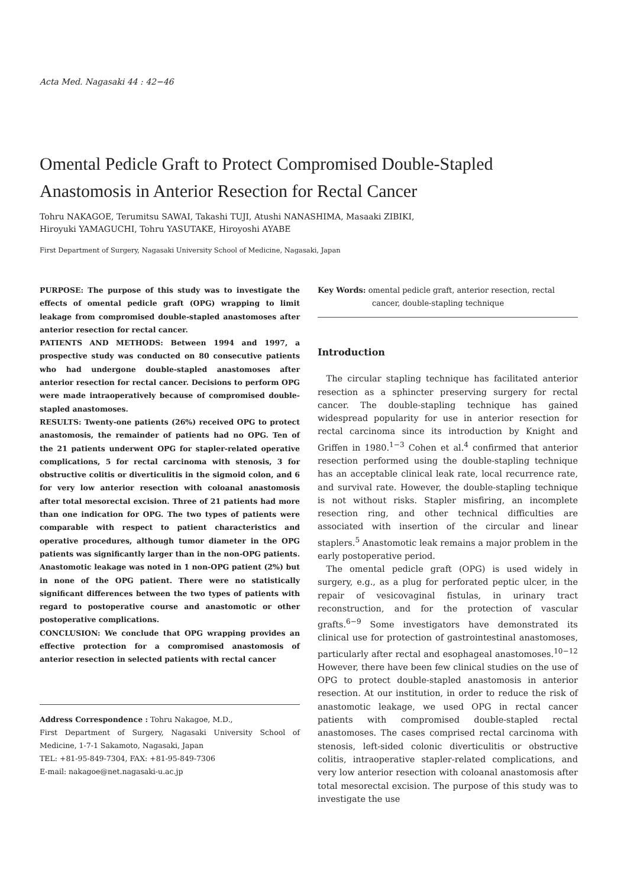Acta Med. Nagasaki 44 : 42−46
Omental Pedicle Graft to Protect Compromised Double-Stapled Anastomosis in Anterior Resection for Rectal Cancer
Tohru NAKAGOE, Terumitsu SAWAI, Takashi TUJI, Atushi NANASHIMA, Masaaki ZIBIKI,
Hiroyuki YAMAGUCHI, Tohru YASUTAKE, Hiroyoshi AYABE
First Department of Surgery, Nagasaki University School of Medicine, Nagasaki, Japan
PURPOSE: The purpose of this study was to investigate the effects of omental pedicle graft (OPG) wrapping to limit leakage from compromised double-stapled anastomoses after anterior resection for rectal cancer.
PATIENTS AND METHODS: Between 1994 and 1997, a prospective study was conducted on 80 consecutive patients who had undergone double-stapled anastomoses after anterior resection for rectal cancer. Decisions to perform OPG were made intraoperatively because of compromised double-stapled anastomoses.
RESULTS: Twenty-one patients (26%) received OPG to protect anastomosis, the remainder of patients had no OPG. Ten of the 21 patients underwent OPG for stapler-related operative complications, 5 for rectal carcinoma with stenosis, 3 for obstructive colitis or diverticulitis in the sigmoid colon, and 6 for very low anterior resection with coloanal anastomosis after total mesorectal excision. Three of 21 patients had more than one indication for OPG. The two types of patients were comparable with respect to patient characteristics and operative procedures, although tumor diameter in the OPG patients was significantly larger than in the non-OPG patients. Anastomotic leakage was noted in 1 non-OPG patient (2%) but in none of the OPG patient. There were no statistically significant differences between the two types of patients with regard to postoperative course and anastomotic or other postoperative complications.
CONCLUSION: We conclude that OPG wrapping provides an effective protection for a compromised anastomosis of anterior resection in selected patients with rectal cancer
Address Correspondence : Tohru Nakagoe, M.D.,
First Department of Surgery, Nagasaki University School of Medicine, 1-7-1 Sakamoto, Nagasaki, Japan
TEL: +81-95-849-7304, FAX: +81-95-849-7306
E-mail: nakagoe@net.nagasaki-u.ac.jp
Key Words: omental pedicle graft, anterior resection, rectal
cancer, double-stapling technique
Introduction
The circular stapling technique has facilitated anterior resection as a sphincter preserving surgery for rectal cancer. The double-stapling technique has gained widespread popularity for use in anterior resection for rectal carcinoma since its introduction by Knight and Griffen in 1980.<sup>1−3</sup> Cohen et al.<sup>4</sup> confirmed that anterior resection performed using the double-stapling technique has an acceptable clinical leak rate, local recurrence rate, and survival rate. However, the double-stapling technique is not without risks. Stapler misfiring, an incomplete resection ring, and other technical difficulties are associated with insertion of the circular and linear staplers.<sup>5</sup> Anastomotic leak remains a major problem in the early postoperative period.
The omental pedicle graft (OPG) is used widely in surgery, e.g., as a plug for perforated peptic ulcer, in the repair of vesicovaginal fistulas, in urinary tract reconstruction, and for the protection of vascular grafts.<sup>6−9</sup> Some investigators have demonstrated its clinical use for protection of gastrointestinal anastomoses, particularly after rectal and esophageal anastomoses.<sup>10−12</sup> However, there have been few clinical studies on the use of OPG to protect double-stapled anastomosis in anterior resection. At our institution, in order to reduce the risk of anastomotic leakage, we used OPG in rectal cancer patients with compromised double-stapled rectal anastomoses. The cases comprised rectal carcinoma with stenosis, left-sided colonic diverticulitis or obstructive colitis, intraoperative stapler-related complications, and very low anterior resection with coloanal anastomosis after total mesorectal excision. The purpose of this study was to investigate the use